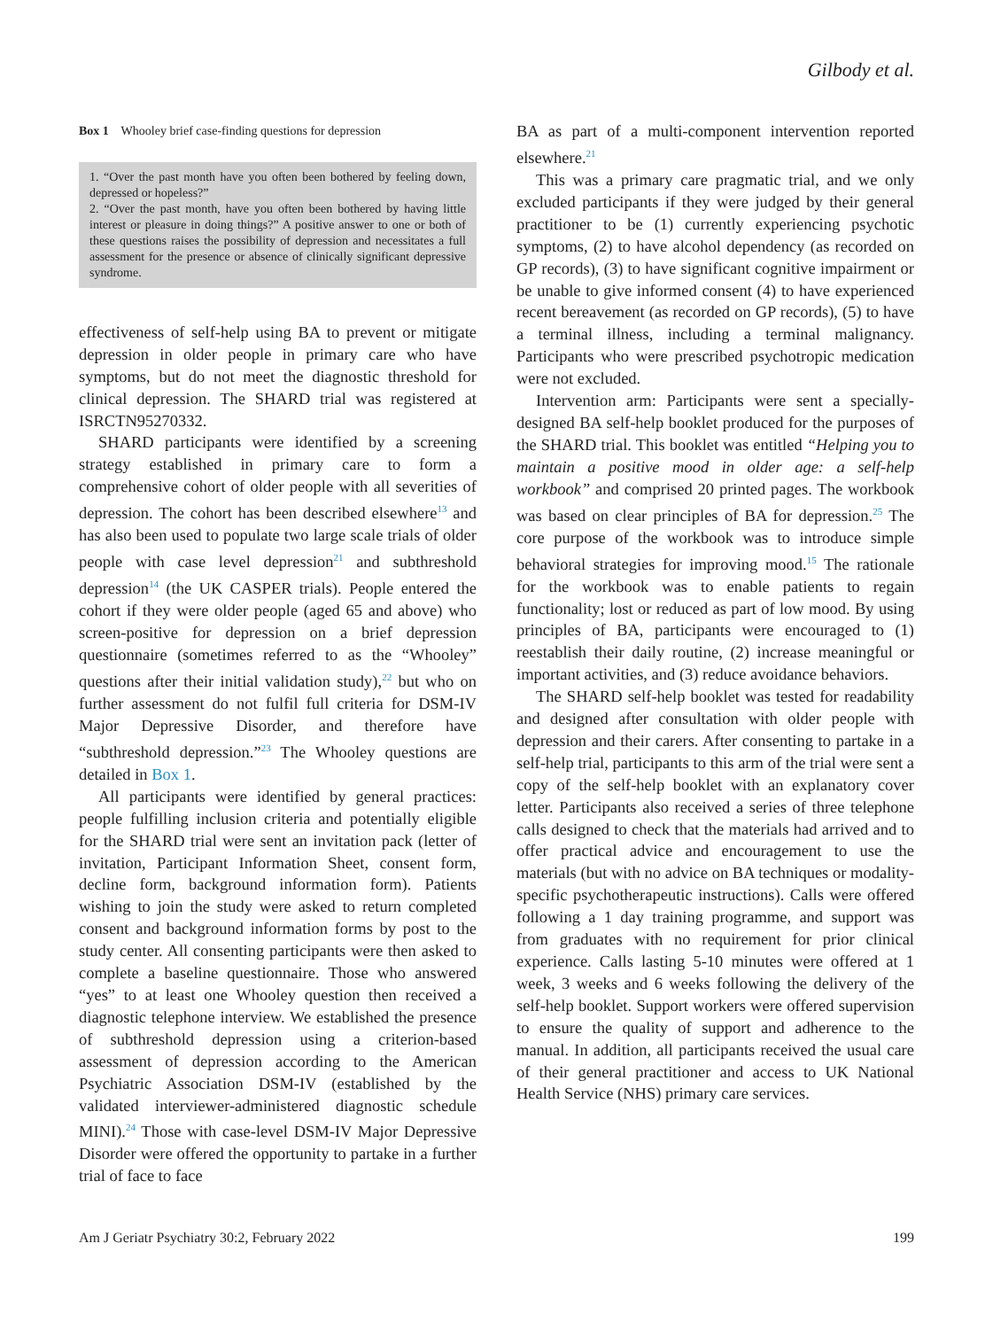Gilbody et al.
Box 1 Whooley brief case-finding questions for depression
1. “Over the past month have you often been bothered by feeling down, depressed or hopeless?”
2. “Over the past month, have you often been bothered by having little interest or pleasure in doing things?” A positive answer to one or both of these questions raises the possibility of depression and necessitates a full assessment for the presence or absence of clinically significant depressive syndrome.
effectiveness of self-help using BA to prevent or mitigate depression in older people in primary care who have symptoms, but do not meet the diagnostic threshold for clinical depression. The SHARD trial was registered at ISRCTN95270332.
SHARD participants were identified by a screening strategy established in primary care to form a comprehensive cohort of older people with all severities of depression. The cohort has been described elsewhere<sup>13</sup> and has also been used to populate two large scale trials of older people with case level depression<sup>21</sup> and subthreshold depression<sup>14</sup> (the UK CASPER trials). People entered the cohort if they were older people (aged 65 and above) who screen-positive for depression on a brief depression questionnaire (sometimes referred to as the “Whooley” questions after their initial validation study),<sup>22</sup> but who on further assessment do not fulfil full criteria for DSM-IV Major Depressive Disorder, and therefore have “subthreshold depression.”<sup>23</sup> The Whooley questions are detailed in Box 1.
All participants were identified by general practices: people fulfilling inclusion criteria and potentially eligible for the SHARD trial were sent an invitation pack (letter of invitation, Participant Information Sheet, consent form, decline form, background information form). Patients wishing to join the study were asked to return completed consent and background information forms by post to the study center. All consenting participants were then asked to complete a baseline questionnaire. Those who answered “yes” to at least one Whooley question then received a diagnostic telephone interview. We established the presence of subthreshold depression using a criterion-based assessment of depression according to the American Psychiatric Association DSM-IV (established by the validated interviewer-administered diagnostic schedule MINI).<sup>24</sup> Those with case-level DSM-IV Major Depressive Disorder were offered the opportunity to partake in a further trial of face to face
BA as part of a multi-component intervention reported elsewhere.<sup>21</sup>
This was a primary care pragmatic trial, and we only excluded participants if they were judged by their general practitioner to be (1) currently experiencing psychotic symptoms, (2) to have alcohol dependency (as recorded on GP records), (3) to have significant cognitive impairment or be unable to give informed consent (4) to have experienced recent bereavement (as recorded on GP records), (5) to have a terminal illness, including a terminal malignancy. Participants who were prescribed psychotropic medication were not excluded.
Intervention arm: Participants were sent a specially-designed BA self-help booklet produced for the purposes of the SHARD trial. This booklet was entitled “Helping you to maintain a positive mood in older age: a self-help workbook” and comprised 20 printed pages. The workbook was based on clear principles of BA for depression.<sup>25</sup> The core purpose of the workbook was to introduce simple behavioral strategies for improving mood.<sup>15</sup> The rationale for the workbook was to enable patients to regain functionality; lost or reduced as part of low mood. By using principles of BA, participants were encouraged to (1) reestablish their daily routine, (2) increase meaningful or important activities, and (3) reduce avoidance behaviors.
The SHARD self-help booklet was tested for readability and designed after consultation with older people with depression and their carers. After consenting to partake in a self-help trial, participants to this arm of the trial were sent a copy of the self-help booklet with an explanatory cover letter. Participants also received a series of three telephone calls designed to check that the materials had arrived and to offer practical advice and encouragement to use the materials (but with no advice on BA techniques or modality-specific psychotherapeutic instructions). Calls were offered following a 1 day training programme, and support was from graduates with no requirement for prior clinical experience. Calls lasting 5-10 minutes were offered at 1 week, 3 weeks and 6 weeks following the delivery of the self-help booklet. Support workers were offered supervision to ensure the quality of support and adherence to the manual. In addition, all participants received the usual care of their general practitioner and access to UK National Health Service (NHS) primary care services.
Am J Geriatr Psychiatry 30:2, February 2022 199